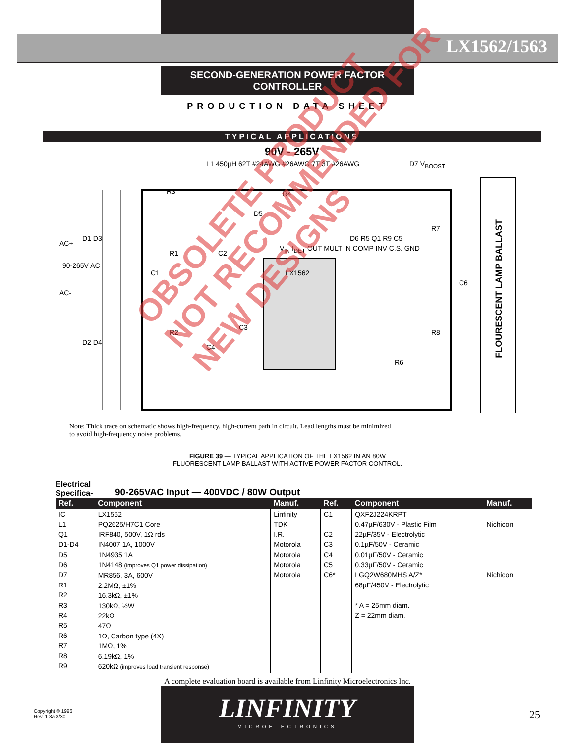LX1562/1563
SECOND-GENERATION POWER FACTOR CONTROLLER
PRODUCTION DATA SHEET
TYPICAL APPLICATIONS
90V - 265V
D1 D3
AC+
90-265V AC
AC-
D2 D4
L1 450µH 62T #24AWG #26AWG 7T 3T #26AWG
R3 R4
D5
R1 C2
C1 LX1562
V<sub>IN</sub> I<sub>DET</sub> OUT MULT IN COMP INV C.S. GND
D6 R5 Q1 R9 C5
D7 V<sub>BOOST</sub>
R7
C6
R8
R6
R2
C3
C4
FLOURESCENT LAMP BALLAST
Note: Thick trace on schematic shows high-frequency, high-current path in circuit. Lead lengths must be minimized to avoid high-frequency noise problems.
FIGURE 39 — TYPICAL APPLICATION OF THE LX1562 IN AN 80W
FLUORESCENT LAMP BALLAST WITH ACTIVE POWER FACTOR CONTROL.
Electrical Specifica- 90-265VAC Input — 400VDC / 80W Output
| Ref. | Component | Manuf. | Ref. | Component | Manuf. |
| --- | --- | --- | --- | --- | --- |
| IC L1 Q1 D1-D4 D5 D6 D7 R1 R2 R3 R4 R5 R6 R7 R8 R9 | LX1562 PQ2625/H7C1 Core IRF840, 500V, 1Ω rds IN4007 1A, 1000V 1N4935 1A 1N4148 (improves Q1 power dissipation) MR856, 3A, 600V 2.2MΩ, ±1% 16.3kΩ, ±1% 130kΩ, ½W 22kΩ 47Ω 1Ω, Carbon type (4X) 1MΩ, 1% 6.19kΩ, 1% 620kΩ (improves load transient response) | Linfinity TDK I.R. Motorola Motorola Motorola Motorola | C1 C2 C3 C4 C5 C6* | QXF2J224KRPT 0.47µF/630V - Plastic Film 22µF/35V - Electrolytic 0.1µF/50V - Ceramic 0.01µF/50V - Ceramic 0.33µF/50V - Ceramic LGQ2W680MHS A/Z* 68µF/450V - Electrolytic * A = 25mm diam. Z = 22mm diam. | Nichicon Nichicon |
A complete evaluation board is available from Linfinity Microelectronics Inc.
OBSOLETE PRODUCT
NOT RECOMMENDED FOR NEW DESIGNS
Copyright © 1996
Rev. 1.3a 8/30
LINFINITY
MICROELECTRONICS
25